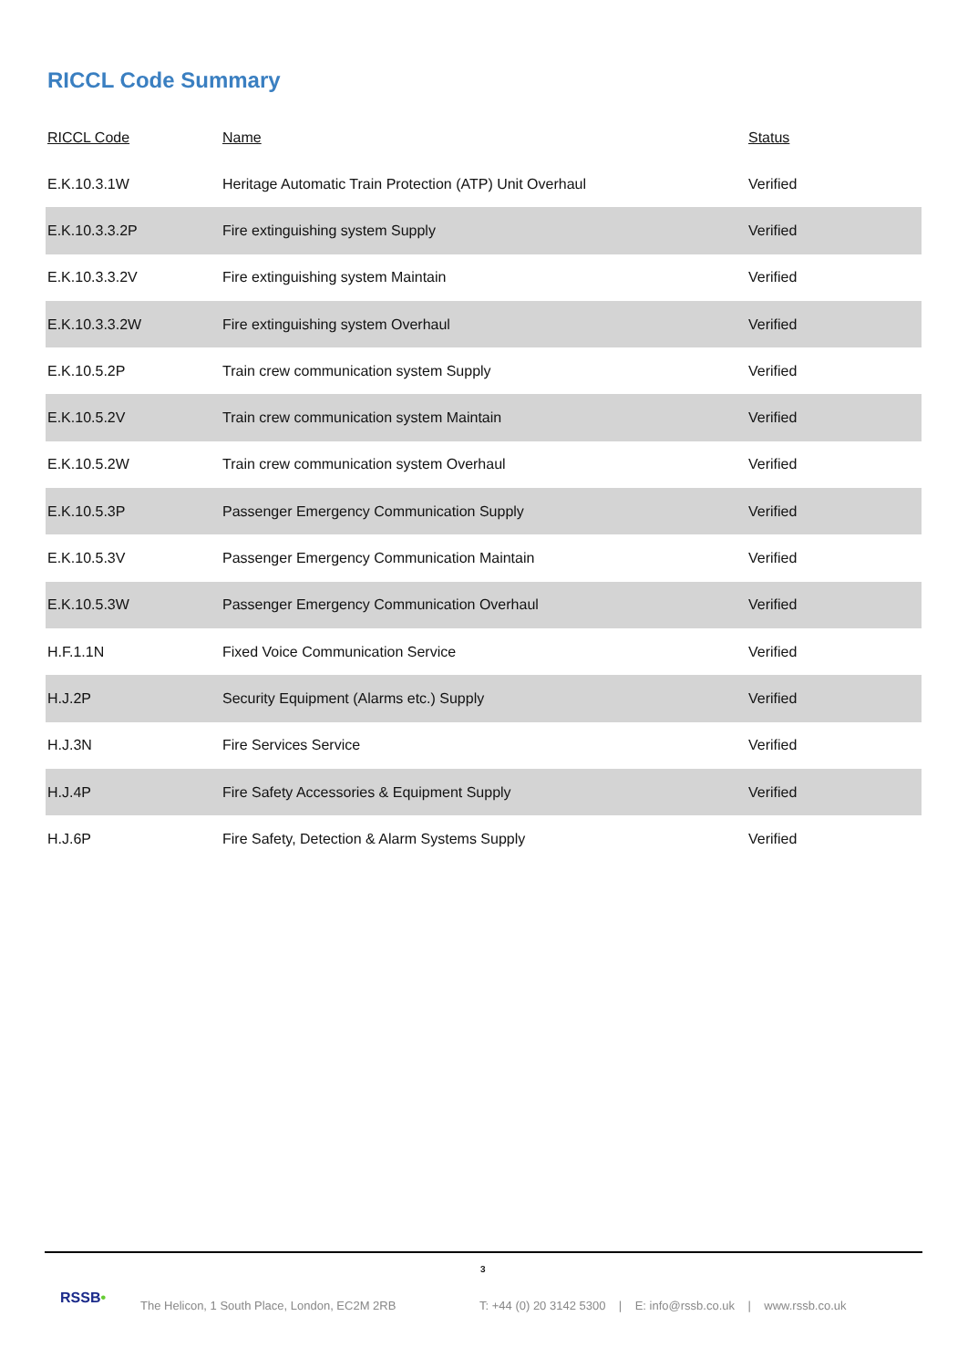RICCL Code Summary
| RICCL Code | Name | Status |
| --- | --- | --- |
| E.K.10.3.1W | Heritage Automatic Train Protection (ATP) Unit Overhaul | Verified |
| E.K.10.3.3.2P | Fire extinguishing system Supply | Verified |
| E.K.10.3.3.2V | Fire extinguishing system Maintain | Verified |
| E.K.10.3.3.2W | Fire extinguishing system Overhaul | Verified |
| E.K.10.5.2P | Train crew communication system Supply | Verified |
| E.K.10.5.2V | Train crew communication system Maintain | Verified |
| E.K.10.5.2W | Train crew communication system Overhaul | Verified |
| E.K.10.5.3P | Passenger Emergency Communication Supply | Verified |
| E.K.10.5.3V | Passenger Emergency Communication Maintain | Verified |
| E.K.10.5.3W | Passenger Emergency Communication Overhaul | Verified |
| H.F.1.1N | Fixed Voice Communication Service | Verified |
| H.J.2P | Security Equipment (Alarms etc.) Supply | Verified |
| H.J.3N | Fire Services Service | Verified |
| H.J.4P | Fire Safety Accessories & Equipment Supply | Verified |
| H.J.6P | Fire Safety, Detection & Alarm Systems Supply | Verified |
3
RSSB•
The Helicon, 1 South Place, London, EC2M 2RB
T: +44 (0) 20 3142 5300 | E: info@rssb.co.uk | www.rssb.co.uk